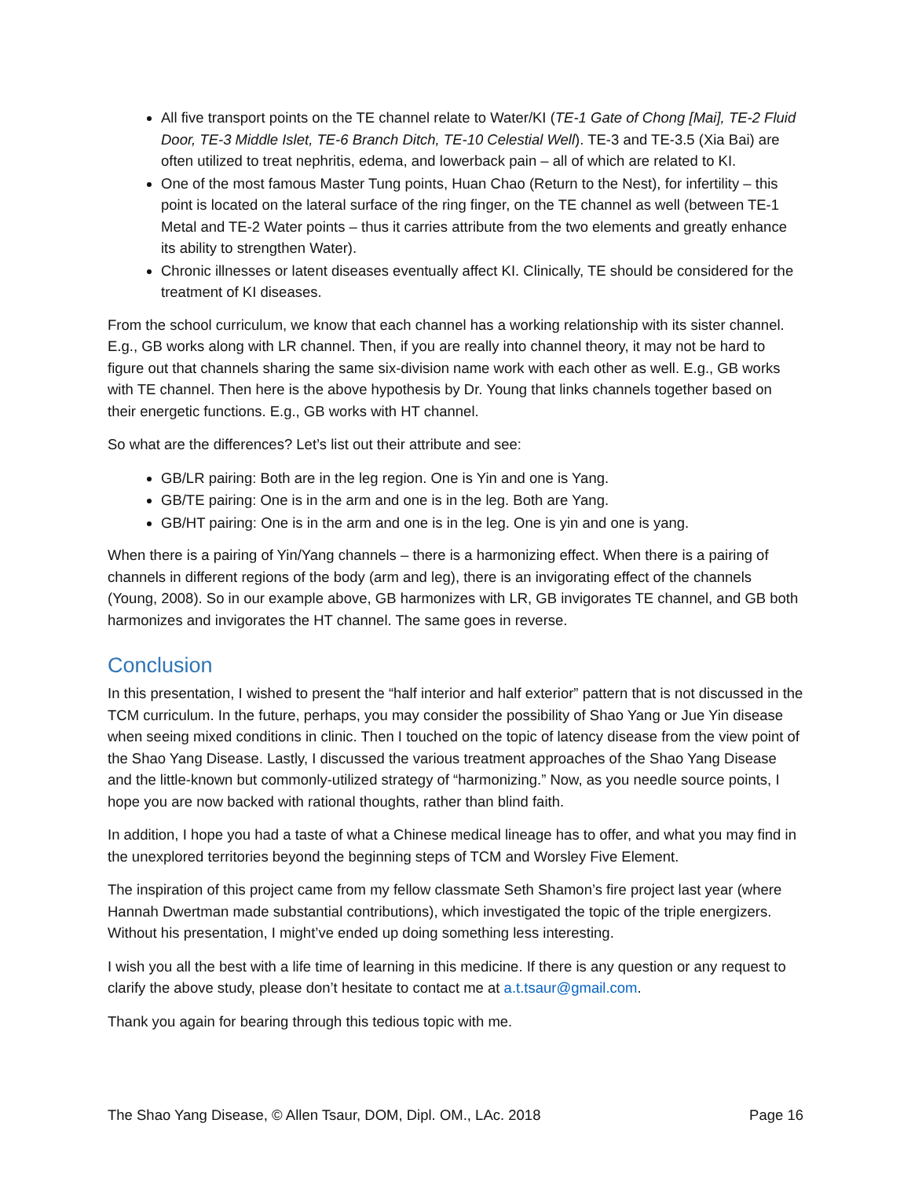All five transport points on the TE channel relate to Water/KI (TE-1 Gate of Chong [Mai], TE-2 Fluid Door, TE-3 Middle Islet, TE-6 Branch Ditch, TE-10 Celestial Well). TE-3 and TE-3.5 (Xia Bai) are often utilized to treat nephritis, edema, and lowerback pain – all of which are related to KI.
One of the most famous Master Tung points, Huan Chao (Return to the Nest), for infertility – this point is located on the lateral surface of the ring finger, on the TE channel as well (between TE-1 Metal and TE-2 Water points – thus it carries attribute from the two elements and greatly enhance its ability to strengthen Water).
Chronic illnesses or latent diseases eventually affect KI. Clinically, TE should be considered for the treatment of KI diseases.
From the school curriculum, we know that each channel has a working relationship with its sister channel. E.g., GB works along with LR channel. Then, if you are really into channel theory, it may not be hard to figure out that channels sharing the same six-division name work with each other as well. E.g., GB works with TE channel. Then here is the above hypothesis by Dr. Young that links channels together based on their energetic functions. E.g., GB works with HT channel.
So what are the differences? Let’s list out their attribute and see:
GB/LR pairing: Both are in the leg region. One is Yin and one is Yang.
GB/TE pairing: One is in the arm and one is in the leg. Both are Yang.
GB/HT pairing: One is in the arm and one is in the leg. One is yin and one is yang.
When there is a pairing of Yin/Yang channels – there is a harmonizing effect. When there is a pairing of channels in different regions of the body (arm and leg), there is an invigorating effect of the channels (Young, 2008). So in our example above, GB harmonizes with LR, GB invigorates TE channel, and GB both harmonizes and invigorates the HT channel. The same goes in reverse.
Conclusion
In this presentation, I wished to present the “half interior and half exterior” pattern that is not discussed in the TCM curriculum. In the future, perhaps, you may consider the possibility of Shao Yang or Jue Yin disease when seeing mixed conditions in clinic. Then I touched on the topic of latency disease from the view point of the Shao Yang Disease. Lastly, I discussed the various treatment approaches of the Shao Yang Disease and the little-known but commonly-utilized strategy of “harmonizing.” Now, as you needle source points, I hope you are now backed with rational thoughts, rather than blind faith.
In addition, I hope you had a taste of what a Chinese medical lineage has to offer, and what you may find in the unexplored territories beyond the beginning steps of TCM and Worsley Five Element.
The inspiration of this project came from my fellow classmate Seth Shamon’s fire project last year (where Hannah Dwertman made substantial contributions), which investigated the topic of the triple energizers. Without his presentation, I might’ve ended up doing something less interesting.
I wish you all the best with a life time of learning in this medicine. If there is any question or any request to clarify the above study, please don’t hesitate to contact me at a.t.tsaur@gmail.com.
Thank you again for bearing through this tedious topic with me.
The Shao Yang Disease, © Allen Tsaur, DOM, Dipl. OM., LAc. 2018 Page 16